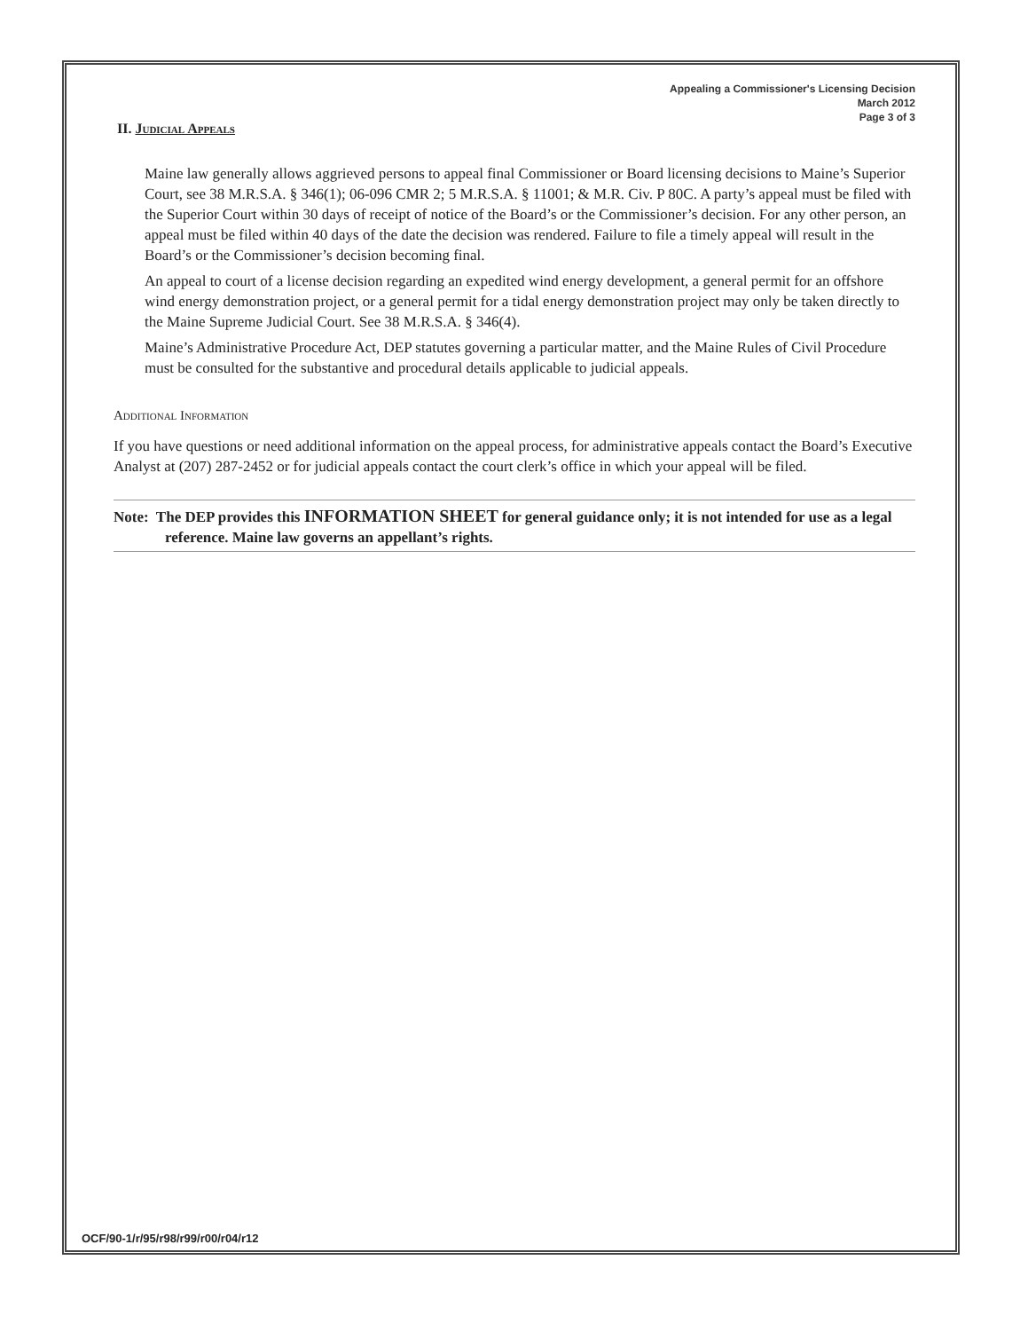Appealing a Commissioner's Licensing Decision
March 2012
Page 3 of 3
II. Judicial Appeals
Maine law generally allows aggrieved persons to appeal final Commissioner or Board licensing decisions to Maine’s Superior Court, see 38 M.R.S.A. § 346(1); 06-096 CMR 2; 5 M.R.S.A. § 11001; & M.R. Civ. P 80C. A party’s appeal must be filed with the Superior Court within 30 days of receipt of notice of the Board’s or the Commissioner’s decision. For any other person, an appeal must be filed within 40 days of the date the decision was rendered. Failure to file a timely appeal will result in the Board’s or the Commissioner’s decision becoming final.
An appeal to court of a license decision regarding an expedited wind energy development, a general permit for an offshore wind energy demonstration project, or a general permit for a tidal energy demonstration project may only be taken directly to the Maine Supreme Judicial Court. See 38 M.R.S.A. § 346(4).
Maine’s Administrative Procedure Act, DEP statutes governing a particular matter, and the Maine Rules of Civil Procedure must be consulted for the substantive and procedural details applicable to judicial appeals.
Additional Information
If you have questions or need additional information on the appeal process, for administrative appeals contact the Board’s Executive Analyst at (207) 287-2452 or for judicial appeals contact the court clerk’s office in which your appeal will be filed.
Note: The DEP provides this INFORMATION SHEET for general guidance only; it is not intended for use as a legal reference. Maine law governs an appellant’s rights.
OCF/90-1/r/95/r98/r99/r00/r04/r12